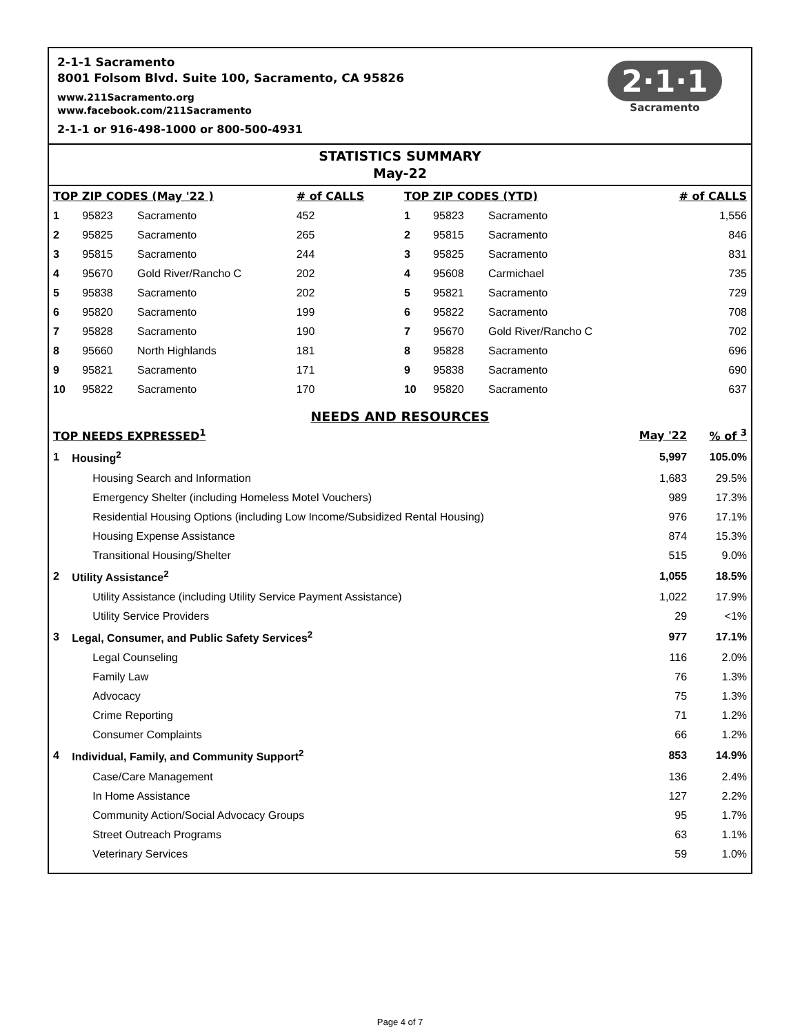2-1-1 Sacramento
8001 Folsom Blvd. Suite 100, Sacramento, CA 95826
www.211Sacramento.org
www.facebook.com/211Sacramento
2-1-1 or 916-498-1000 or 800-500-4931
2·1·1
Sacramento
STATISTICS SUMMARY
May-22
| TOP ZIP CODES (May '22 ) | | | # of CALLS | TOP ZIP CODES (YTD) | | | # of CALLS |
| --- | --- | --- | --- | --- | --- | --- | --- |
| 1 | 95823 | Sacramento | 452 | 1 | 95823 | Sacramento | 1,556 |
| 2 | 95825 | Sacramento | 265 | 2 | 95815 | Sacramento | 846 |
| 3 | 95815 | Sacramento | 244 | 3 | 95825 | Sacramento | 831 |
| 4 | 95670 | Gold River/Rancho C | 202 | 4 | 95608 | Carmichael | 735 |
| 5 | 95838 | Sacramento | 202 | 5 | 95821 | Sacramento | 729 |
| 6 | 95820 | Sacramento | 199 | 6 | 95822 | Sacramento | 708 |
| 7 | 95828 | Sacramento | 190 | 7 | 95670 | Gold River/Rancho C | 702 |
| 8 | 95660 | North Highlands | 181 | 8 | 95828 | Sacramento | 696 |
| 9 | 95821 | Sacramento | 171 | 9 | 95838 | Sacramento | 690 |
| 10 | 95822 | Sacramento | 170 | 10 | 95820 | Sacramento | 637 |
NEEDS AND RESOURCES
| TOP NEEDS EXPRESSED<sup>1</sup> | | May '22 | % of <sup>3</sup> |
| --- | --- | --- | --- |
| 1 | Housing<sup>2</sup> | 5,997 | 105.0% |
| | Housing Search and Information | 1,683 | 29.5% |
| | Emergency Shelter (including Homeless Motel Vouchers) | 989 | 17.3% |
| | Residential Housing Options (including Low Income/Subsidized Rental Housing) | 976 | 17.1% |
| | Housing Expense Assistance | 874 | 15.3% |
| | Transitional Housing/Shelter | 515 | 9.0% |
| 2 | Utility Assistance<sup>2</sup> | 1,055 | 18.5% |
| | Utility Assistance (including Utility Service Payment Assistance) | 1,022 | 17.9% |
| | Utility Service Providers | 29 | <1% |
| 3 | Legal, Consumer, and Public Safety Services<sup>2</sup> | 977 | 17.1% |
| | Legal Counseling | 116 | 2.0% |
| | Family Law | 76 | 1.3% |
| | Advocacy | 75 | 1.3% |
| | Crime Reporting | 71 | 1.2% |
| | Consumer Complaints | 66 | 1.2% |
| 4 | Individual, Family, and Community Support<sup>2</sup> | 853 | 14.9% |
| | Case/Care Management | 136 | 2.4% |
| | In Home Assistance | 127 | 2.2% |
| | Community Action/Social Advocacy Groups | 95 | 1.7% |
| | Street Outreach Programs | 63 | 1.1% |
| | Veterinary Services | 59 | 1.0% |
Page 4 of 7